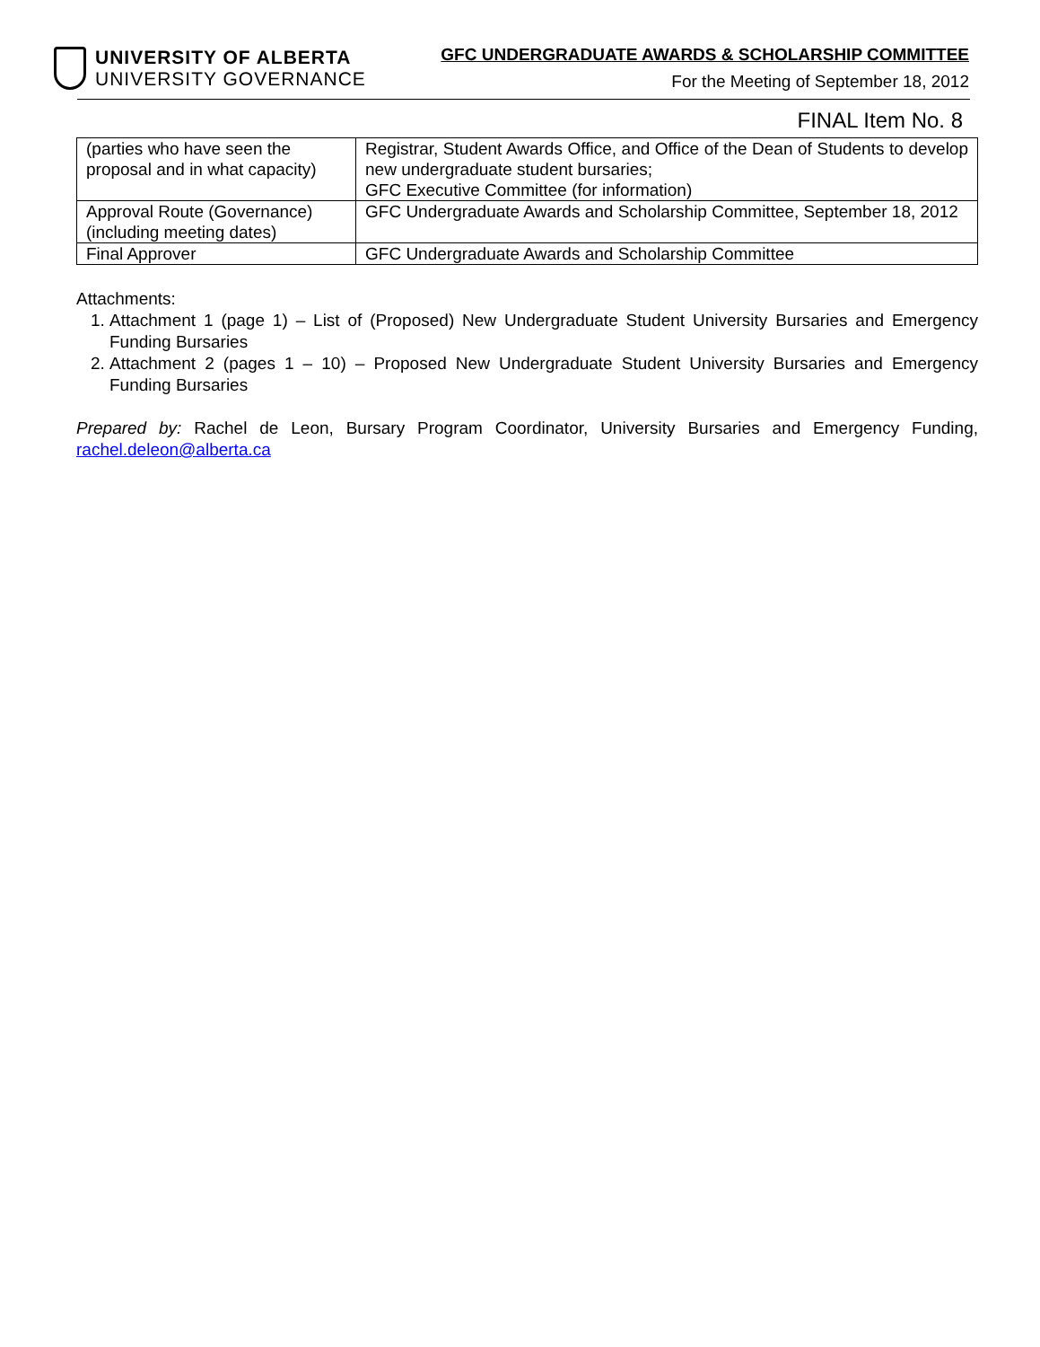UNIVERSITY OF ALBERTA
UNIVERSITY GOVERNANCE
GFC UNDERGRADUATE AWARDS & SCHOLARSHIP COMMITTEE
For the Meeting of September 18, 2012
FINAL Item No. 8
| (parties who have seen the proposal and in what capacity) | Registrar, Student Awards Office, and Office of the Dean of Students to develop new undergraduate student bursaries; GFC Executive Committee (for information) |
| Approval Route (Governance) (including meeting dates) | GFC Undergraduate Awards and Scholarship Committee, September 18, 2012 |
| Final Approver | GFC Undergraduate Awards and Scholarship Committee |
Attachments:
1. Attachment 1 (page 1) – List of (Proposed) New Undergraduate Student University Bursaries and Emergency Funding Bursaries
2. Attachment 2 (pages 1 – 10) – Proposed New Undergraduate Student University Bursaries and Emergency Funding Bursaries
Prepared by: Rachel de Leon, Bursary Program Coordinator, University Bursaries and Emergency Funding, rachel.deleon@alberta.ca